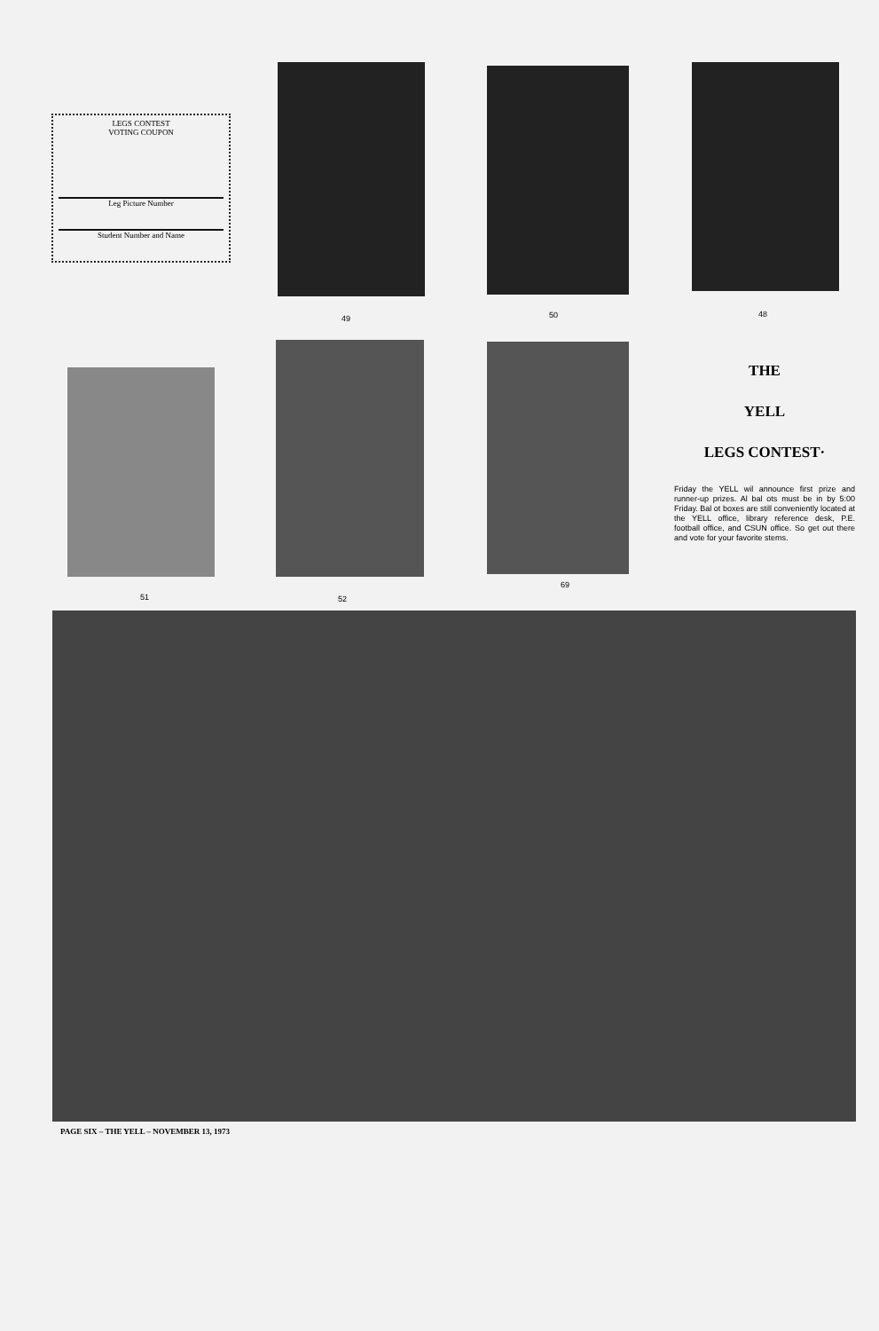LEGS CONTEST
VOTING COUPON
Leg Picture Number
Student Number and Name
49 50 48
51 52
69
THE
YELL
LEGS CONTEST·
Friday the YELL wil announce first prize and runner-up prizes. Al bal ots must be in by 5:00 Friday. Bal ot boxes are still conveniently located at the YELL office, library reference desk, P.E. football office, and CSUN office. So get out there and vote for your favorite stems.
PAGE SIX – THE YELL – NOVEMBER 13, 1973